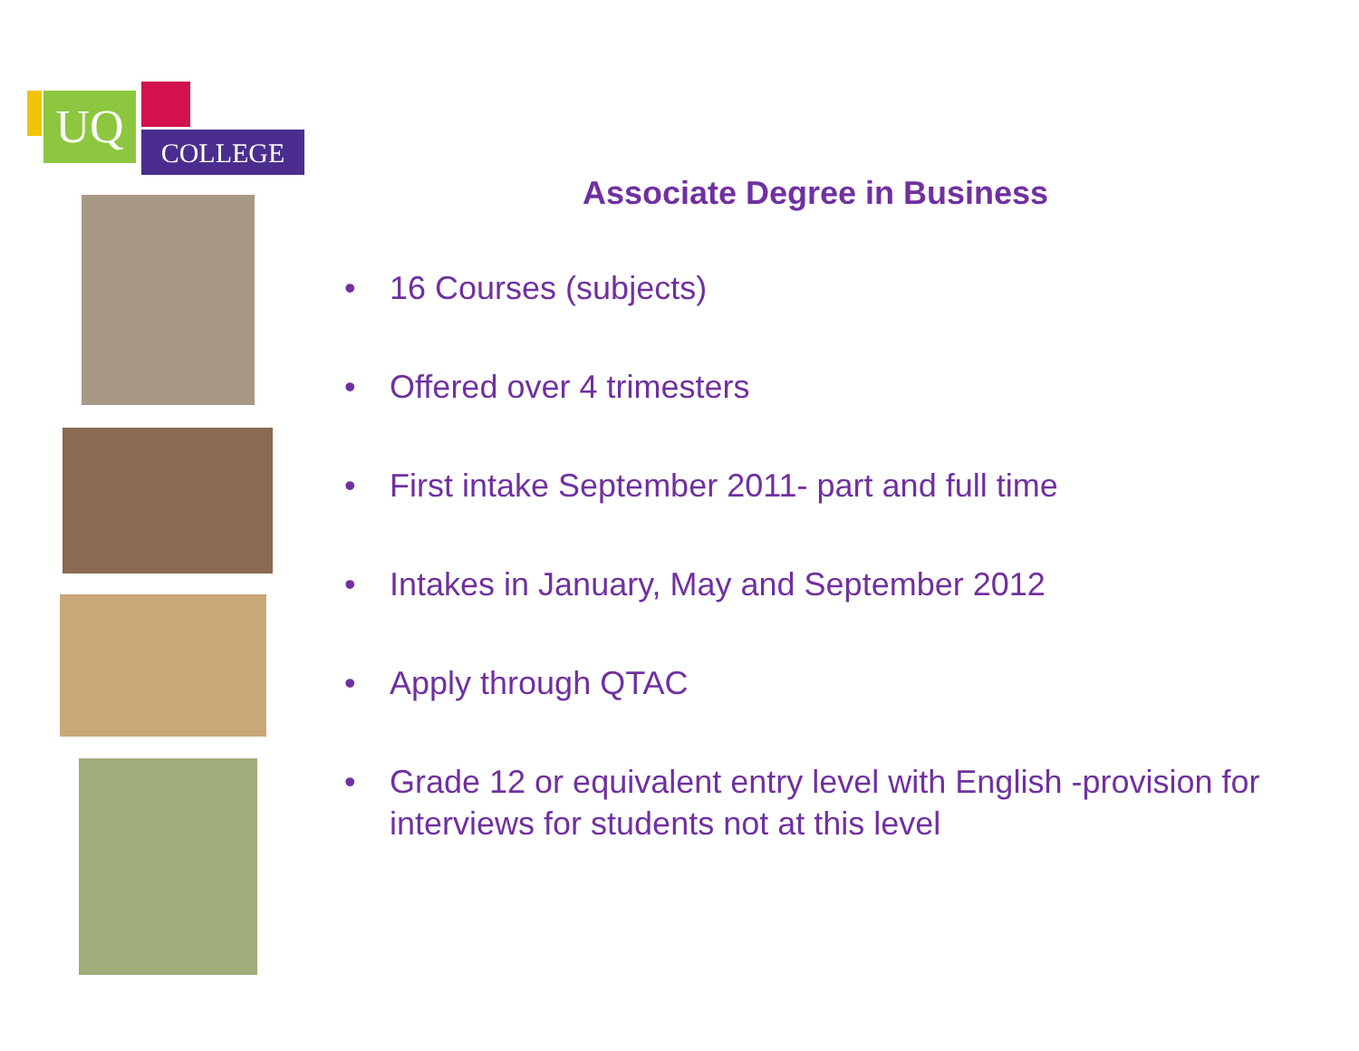UQ COLLEGE
Associate Degree in Business
• 16 Courses (subjects)
• Offered over 4 trimesters
• First intake September 2011- part and full time
• Intakes in January, May and September 2012
• Apply through QTAC
• Grade 12 or equivalent entry level with English -provision for interviews for students not at this level